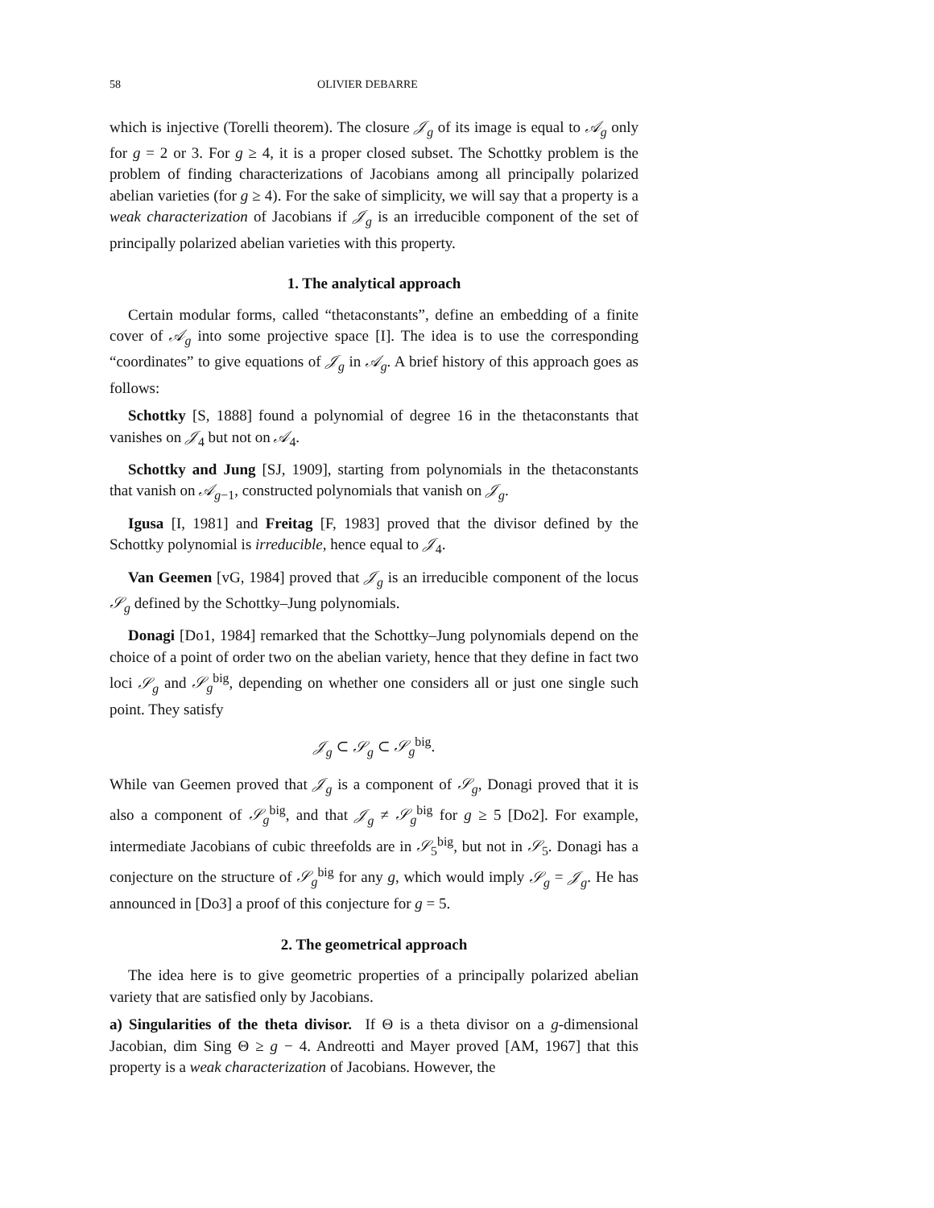58 OLIVIER DEBARRE
which is injective (Torelli theorem). The closure 𝒥<sub>g</sub> of its image is equal to 𝒜<sub>g</sub> only for g = 2 or 3. For g ≥ 4, it is a proper closed subset. The Schottky problem is the problem of finding characterizations of Jacobians among all principally polarized abelian varieties (for g ≥ 4). For the sake of simplicity, we will say that a property is a weak characterization of Jacobians if 𝒥<sub>g</sub> is an irreducible component of the set of principally polarized abelian varieties with this property.
1. The analytical approach
Certain modular forms, called “thetaconstants”, define an embedding of a finite cover of 𝒜<sub>g</sub> into some projective space [I]. The idea is to use the corresponding “coordinates” to give equations of 𝒥<sub>g</sub> in 𝒜<sub>g</sub>. A brief history of this approach goes as follows:
Schottky [S, 1888] found a polynomial of degree 16 in the thetaconstants that vanishes on 𝒥<sub>4</sub> but not on 𝒜<sub>4</sub>.
Schottky and Jung [SJ, 1909], starting from polynomials in the thetaconstants that vanish on 𝒜<sub>g−1</sub>, constructed polynomials that vanish on 𝒥<sub>g</sub>.
Igusa [I, 1981] and Freitag [F, 1983] proved that the divisor defined by the Schottky polynomial is irreducible, hence equal to 𝒥<sub>4</sub>.
Van Geemen [vG, 1984] proved that 𝒥<sub>g</sub> is an irreducible component of the locus 𝒮<sub>g</sub> defined by the Schottky–Jung polynomials.
Donagi [Do1, 1984] remarked that the Schottky–Jung polynomials depend on the choice of a point of order two on the abelian variety, hence that they define in fact two loci 𝒮<sub>g</sub> and 𝒮<sub>g</sub><sup>big</sup>, depending on whether one considers all or just one single such point. They satisfy
𝒥<sub>g</sub> ⊂ 𝒮<sub>g</sub> ⊂ 𝒮<sub>g</sub><sup>big</sup>.
While van Geemen proved that 𝒥<sub>g</sub> is a component of 𝒮<sub>g</sub>, Donagi proved that it is also a component of 𝒮<sub>g</sub><sup>big</sup>, and that 𝒥<sub>g</sub> ≠ 𝒮<sub>g</sub><sup>big</sup> for g ≥ 5 [Do2]. For example, intermediate Jacobians of cubic threefolds are in 𝒮<sub>5</sub><sup>big</sup>, but not in 𝒮<sub>5</sub>. Donagi has a conjecture on the structure of 𝒮<sub>g</sub><sup>big</sup> for any g, which would imply 𝒮<sub>g</sub> = 𝒥<sub>g</sub>. He has announced in [Do3] a proof of this conjecture for g = 5.
2. The geometrical approach
The idea here is to give geometric properties of a principally polarized abelian variety that are satisfied only by Jacobians.
a) Singularities of the theta divisor. If Θ is a theta divisor on a g-dimensional Jacobian, dim Sing Θ ≥ g − 4. Andreotti and Mayer proved [AM, 1967] that this property is a weak characterization of Jacobians. However, the